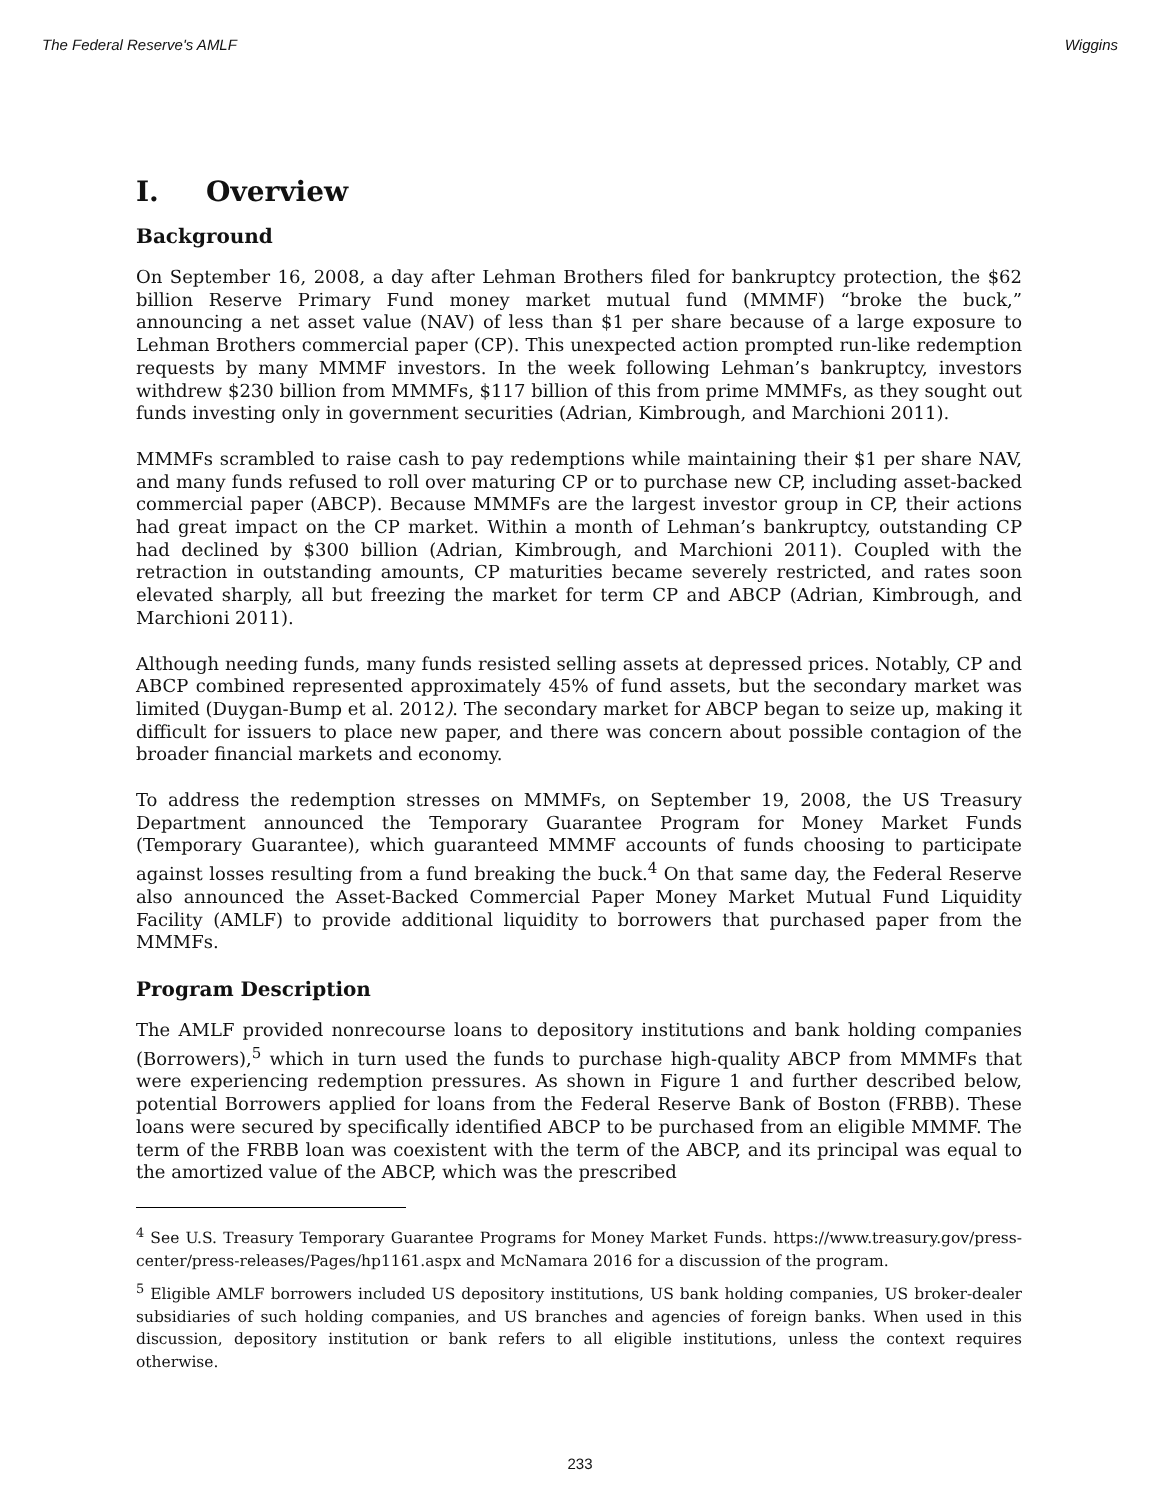The Federal Reserve's AMLF Wiggins
I. Overview
Background
On September 16, 2008, a day after Lehman Brothers filed for bankruptcy protection, the $62 billion Reserve Primary Fund money market mutual fund (MMMF) “broke the buck,” announcing a net asset value (NAV) of less than $1 per share because of a large exposure to Lehman Brothers commercial paper (CP). This unexpected action prompted run-like redemption requests by many MMMF investors. In the week following Lehman’s bankruptcy, investors withdrew $230 billion from MMMFs, $117 billion of this from prime MMMFs, as they sought out funds investing only in government securities (Adrian, Kimbrough, and Marchioni 2011).
MMMFs scrambled to raise cash to pay redemptions while maintaining their $1 per share NAV, and many funds refused to roll over maturing CP or to purchase new CP, including asset-backed commercial paper (ABCP). Because MMMFs are the largest investor group in CP, their actions had great impact on the CP market. Within a month of Lehman’s bankruptcy, outstanding CP had declined by $300 billion (Adrian, Kimbrough, and Marchioni 2011). Coupled with the retraction in outstanding amounts, CP maturities became severely restricted, and rates soon elevated sharply, all but freezing the market for term CP and ABCP (Adrian, Kimbrough, and Marchioni 2011).
Although needing funds, many funds resisted selling assets at depressed prices. Notably, CP and ABCP combined represented approximately 45% of fund assets, but the secondary market was limited (Duygan-Bump et al. 2012). The secondary market for ABCP began to seize up, making it difficult for issuers to place new paper, and there was concern about possible contagion of the broader financial markets and economy.
To address the redemption stresses on MMMFs, on September 19, 2008, the US Treasury Department announced the Temporary Guarantee Program for Money Market Funds (Temporary Guarantee), which guaranteed MMMF accounts of funds choosing to participate against losses resulting from a fund breaking the buck.<sup>4</sup> On that same day, the Federal Reserve also announced the Asset-Backed Commercial Paper Money Market Mutual Fund Liquidity Facility (AMLF) to provide additional liquidity to borrowers that purchased paper from the MMMFs.
Program Description
The AMLF provided nonrecourse loans to depository institutions and bank holding companies (Borrowers),<sup>5</sup> which in turn used the funds to purchase high-quality ABCP from MMMFs that were experiencing redemption pressures. As shown in Figure 1 and further described below, potential Borrowers applied for loans from the Federal Reserve Bank of Boston (FRBB). These loans were secured by specifically identified ABCP to be purchased from an eligible MMMF. The term of the FRBB loan was coexistent with the term of the ABCP, and its principal was equal to the amortized value of the ABCP, which was the prescribed
<sup>4</sup> See U.S. Treasury Temporary Guarantee Programs for Money Market Funds. https://www.treasury.gov/press-center/press-releases/Pages/hp1161.aspx and McNamara 2016 for a discussion of the program.
<sup>5</sup> Eligible AMLF borrowers included US depository institutions, US bank holding companies, US broker-dealer subsidiaries of such holding companies, and US branches and agencies of foreign banks. When used in this discussion, depository institution or bank refers to all eligible institutions, unless the context requires otherwise.
233